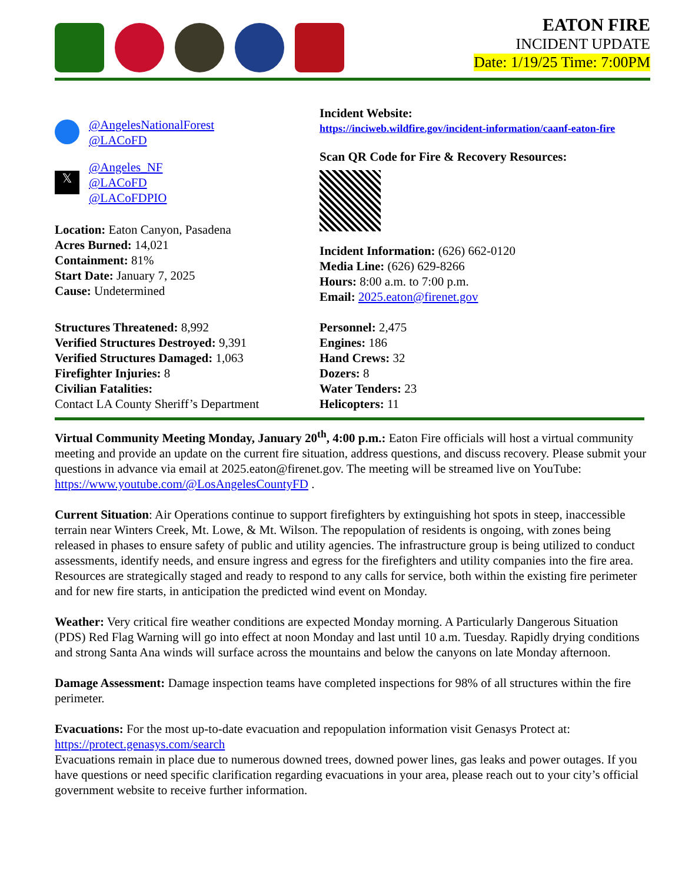EATON FIRE
INCIDENT UPDATE
Date: 1/19/25 Time: 7:00PM
@AngelesNationalForest
@LACoFD
𝕏
@Angeles_NF
@LACoFD
@LACoFDPIO
Location: Eaton Canyon, Pasadena
Acres Burned: 14,021
Containment: 81%
Start Date: January 7, 2025
Cause: Undetermined
Incident Website:
https://inciweb.wildfire.gov/incident-information/caanf-eaton-fire
Scan QR Code for Fire & Recovery Resources:
Incident Information: (626) 662-0120
Media Line: (626) 629-8266
Hours: 8:00 a.m. to 7:00 p.m.
Email: 2025.eaton@firenet.gov
Structures Threatened: 8,992
Verified Structures Destroyed: 9,391
Verified Structures Damaged: 1,063
Firefighter Injuries: 8
Civilian Fatalities:
Contact LA County Sheriff’s Department
Personnel: 2,475
Engines: 186
Hand Crews: 32
Dozers: 8
Water Tenders: 23
Helicopters: 11
Virtual Community Meeting Monday, January 20<sup>th</sup>, 4:00 p.m.: Eaton Fire officials will host a virtual community meeting and provide an update on the current fire situation, address questions, and discuss recovery. Please submit your questions in advance via email at 2025.eaton@firenet.gov. The meeting will be streamed live on YouTube: https://www.youtube.com/@LosAngelesCountyFD .
Current Situation: Air Operations continue to support firefighters by extinguishing hot spots in steep, inaccessible terrain near Winters Creek, Mt. Lowe, & Mt. Wilson. The repopulation of residents is ongoing, with zones being released in phases to ensure safety of public and utility agencies. The infrastructure group is being utilized to conduct assessments, identify needs, and ensure ingress and egress for the firefighters and utility companies into the fire area. Resources are strategically staged and ready to respond to any calls for service, both within the existing fire perimeter and for new fire starts, in anticipation the predicted wind event on Monday.
Weather: Very critical fire weather conditions are expected Monday morning. A Particularly Dangerous Situation (PDS) Red Flag Warning will go into effect at noon Monday and last until 10 a.m. Tuesday. Rapidly drying conditions and strong Santa Ana winds will surface across the mountains and below the canyons on late Monday afternoon.
Damage Assessment: Damage inspection teams have completed inspections for 98% of all structures within the fire perimeter.
Evacuations: For the most up-to-date evacuation and repopulation information visit Genasys Protect at: https://protect.genasys.com/search
Evacuations remain in place due to numerous downed trees, downed power lines, gas leaks and power outages. If you have questions or need specific clarification regarding evacuations in your area, please reach out to your city’s official government website to receive further information.